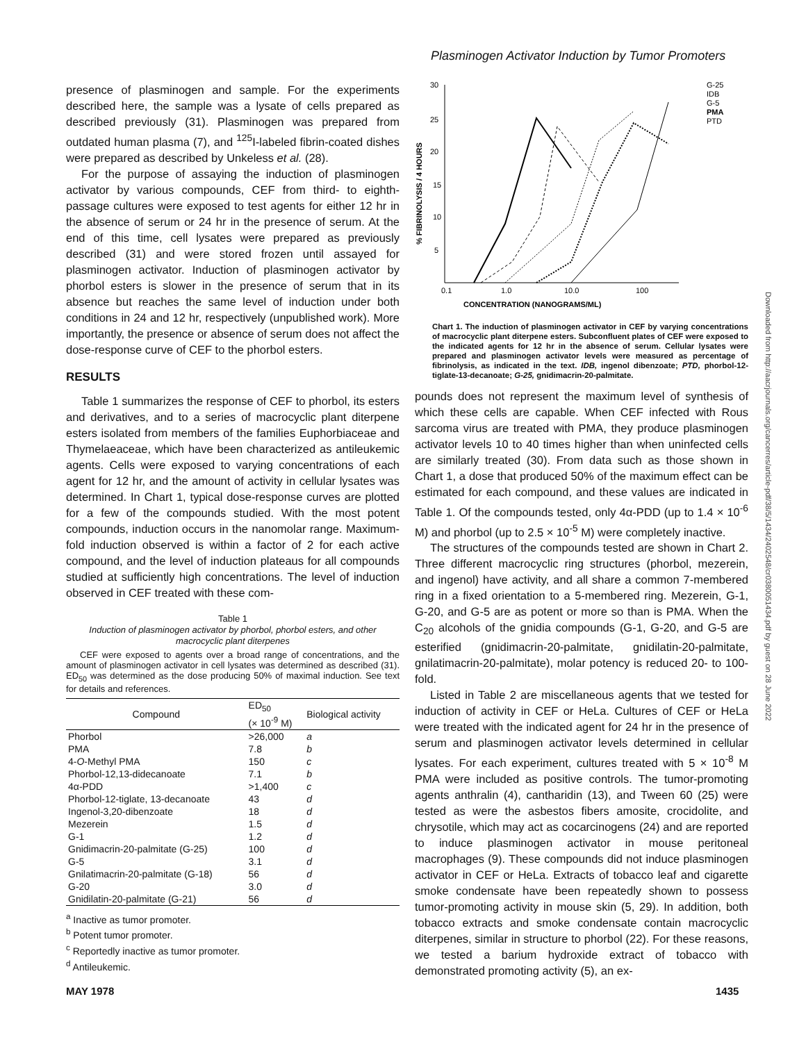Plasminogen Activator Induction by Tumor Promoters
presence of plasminogen and sample. For the experiments described here, the sample was a lysate of cells prepared as described previously (31). Plasminogen was prepared from outdated human plasma (7), and <sup>125</sup>I-labeled fibrin-coated dishes were prepared as described by Unkeless et al. (28).
For the purpose of assaying the induction of plasminogen activator by various compounds, CEF from third- to eighth-passage cultures were exposed to test agents for either 12 hr in the absence of serum or 24 hr in the presence of serum. At the end of this time, cell lysates were prepared as previously described (31) and were stored frozen until assayed for plasminogen activator. Induction of plasminogen activator by phorbol esters is slower in the presence of serum that in its absence but reaches the same level of induction under both conditions in 24 and 12 hr, respectively (unpublished work). More importantly, the presence or absence of serum does not affect the dose-response curve of CEF to the phorbol esters.
RESULTS
Table 1 summarizes the response of CEF to phorbol, its esters and derivatives, and to a series of macrocyclic plant diterpene esters isolated from members of the families Euphorbiaceae and Thymelaeaceae, which have been characterized as antileukemic agents. Cells were exposed to varying concentrations of each agent for 12 hr, and the amount of activity in cellular lysates was determined. In Chart 1, typical dose-response curves are plotted for a few of the compounds studied. With the most potent compounds, induction occurs in the nanomolar range. Maximum-fold induction observed is within a factor of 2 for each active compound, and the level of induction plateaus for all compounds studied at sufficiently high concentrations. The level of induction observed in CEF treated with these com-
Table 1
Induction of plasminogen activator by phorbol, phorbol esters, and other macrocyclic plant diterpenes
CEF were exposed to agents over a broad range of concentrations, and the amount of plasminogen activator in cell lysates was determined as described (31). ED<sub>50</sub> was determined as the dose producing 50% of maximal induction. See text for details and references.
| Compound | ED<sub>50</sub> (× 10<sup>-9</sup> M) | Biological activity |
| --- | --- | --- |
| Phorbol | >26,000 | a |
| PMA | 7.8 | b |
| 4- O -Methyl PMA | 150 | c |
| Phorbol-12,13-didecanoate | 7.1 | b |
| 4α-PDD | >1,400 | c |
| Phorbol-12-tiglate, 13-decanoate | 43 | d |
| Ingenol-3,20-dibenzoate | 18 | d |
| Mezerein | 1.5 | d |
| G-1 | 1.2 | d |
| Gnidimacrin-20-palmitate (G-25) | 100 | d |
| G-5 | 3.1 | d |
| Gnilatimacrin-20-palmitate (G-18) | 56 | d |
| G-20 | 3.0 | d |
| Gnidilatin-20-palmitate (G-21) | 56 | d |
<sup>a</sup> Inactive as tumor promoter.
<sup>b</sup> Potent tumor promoter.
<sup>c</sup> Reportedly inactive as tumor promoter.
<sup>d</sup> Antileukemic.
30
25
20
15
10
5
0.1
1.0
10.0
100
CONCENTRATION (NANOGRAMS/ML)
% FIBRINOLYSIS / 4 HOURS
G-25
IDB
G-5
PMA
PTD
Chart 1. The induction of plasminogen activator in CEF by varying concentrations of macrocyclic plant diterpene esters. Subconfluent plates of CEF were exposed to the indicated agents for 12 hr in the absence of serum. Cellular lysates were prepared and plasminogen activator levels were measured as percentage of fibrinolysis, as indicated in the text. IDB, ingenol dibenzoate; PTD, phorbol-12-tiglate-13-decanoate; G-25, gnidimacrin-20-palmitate.
pounds does not represent the maximum level of synthesis of which these cells are capable. When CEF infected with Rous sarcoma virus are treated with PMA, they produce plasminogen activator levels 10 to 40 times higher than when uninfected cells are similarly treated (30). From data such as those shown in Chart 1, a dose that produced 50% of the maximum effect can be estimated for each compound, and these values are indicated in Table 1. Of the compounds tested, only 4α-PDD (up to 1.4 × 10<sup>-6</sup> M) and phorbol (up to 2.5 × 10<sup>-5</sup> M) were completely inactive.
The structures of the compounds tested are shown in Chart 2. Three different macrocyclic ring structures (phorbol, mezerein, and ingenol) have activity, and all share a common 7-membered ring in a fixed orientation to a 5-membered ring. Mezerein, G-1, G-20, and G-5 are as potent or more so than is PMA. When the C<sub>20</sub> alcohols of the gnidia compounds (G-1, G-20, and G-5 are esterified (gnidimacrin-20-palmitate, gnidilatin-20-palmitate, gnilatimacrin-20-palmitate), molar potency is reduced 20- to 100-fold.
Listed in Table 2 are miscellaneous agents that we tested for induction of activity in CEF or HeLa. Cultures of CEF or HeLa were treated with the indicated agent for 24 hr in the presence of serum and plasminogen activator levels determined in cellular lysates. For each experiment, cultures treated with 5 × 10<sup>-8</sup> M PMA were included as positive controls. The tumor-promoting agents anthralin (4), cantharidin (13), and Tween 60 (25) were tested as were the asbestos fibers amosite, crocidolite, and chrysotile, which may act as cocarcinogens (24) and are reported to induce plasminogen activator in mouse peritoneal macrophages (9). These compounds did not induce plasminogen activator in CEF or HeLa. Extracts of tobacco leaf and cigarette smoke condensate have been repeatedly shown to possess tumor-promoting activity in mouse skin (5, 29). In addition, both tobacco extracts and smoke condensate contain macrocyclic diterpenes, similar in structure to phorbol (22). For these reasons, we tested a barium hydroxide extract of tobacco with demonstrated promoting activity (5), an ex-
Downloaded from http://aacrjournals.org/cancerres/article-pdf/38/5/1434/2402548/cr0380051434.pdf by guest on 28 June 2022
MAY 1978 1435